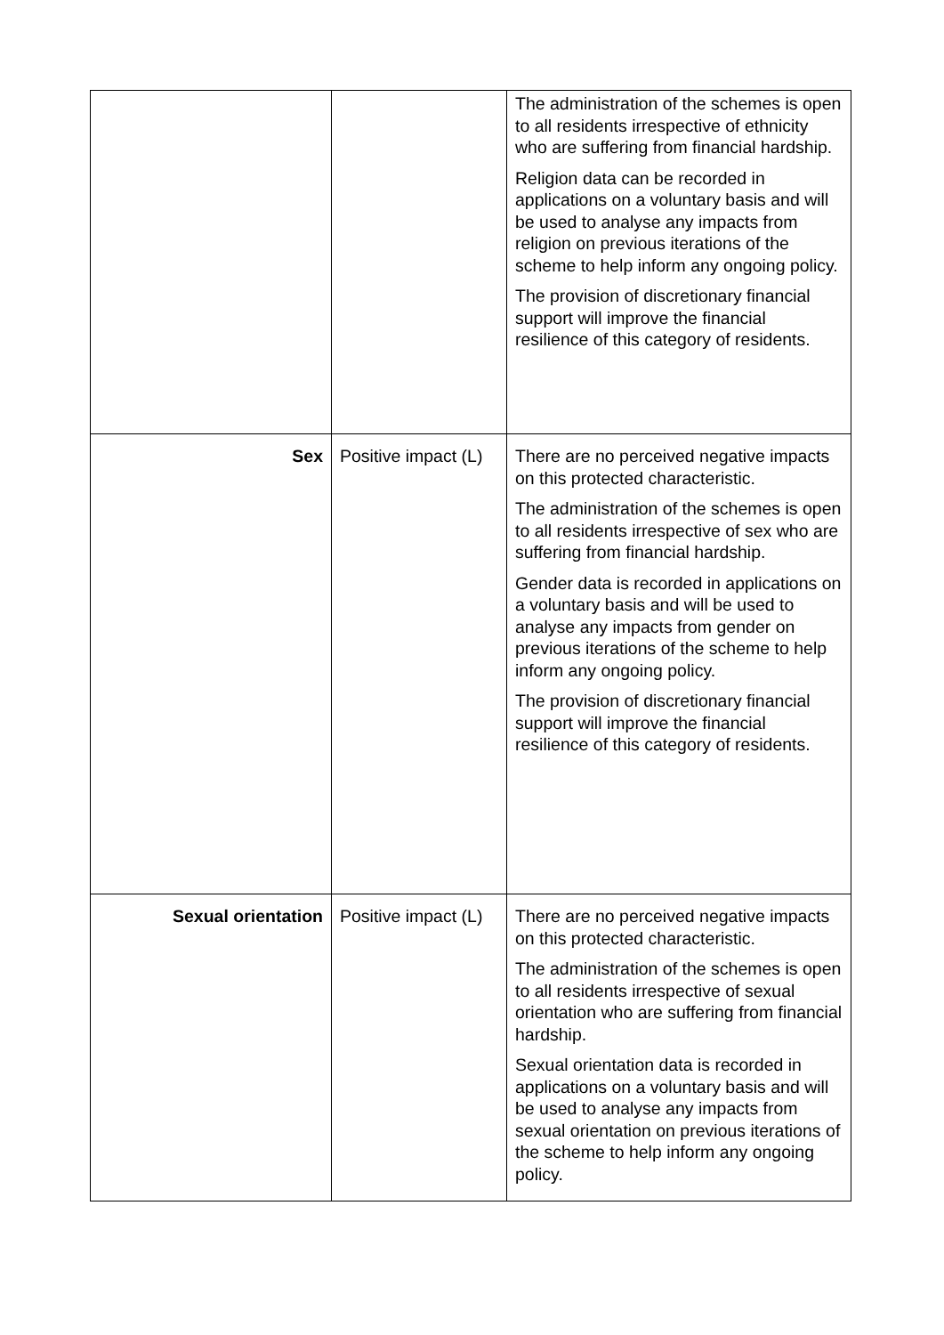| | | The administration of the schemes is open to all residents irrespective of ethnicity who are suffering from financial hardship. Religion data can be recorded in applications on a voluntary basis and will be used to analyse any impacts from religion on previous iterations of the scheme to help inform any ongoing policy. The provision of discretionary financial support will improve the financial resilience of this category of residents. |
| Sex | Positive impact (L) | There are no perceived negative impacts on this protected characteristic. The administration of the schemes is open to all residents irrespective of sex who are suffering from financial hardship. Gender data is recorded in applications on a voluntary basis and will be used to analyse any impacts from gender on previous iterations of the scheme to help inform any ongoing policy. The provision of discretionary financial support will improve the financial resilience of this category of residents. |
| Sexual orientation | Positive impact (L) | There are no perceived negative impacts on this protected characteristic. The administration of the schemes is open to all residents irrespective of sexual orientation who are suffering from financial hardship. Sexual orientation data is recorded in applications on a voluntary basis and will be used to analyse any impacts from sexual orientation on previous iterations of the scheme to help inform any ongoing policy. |